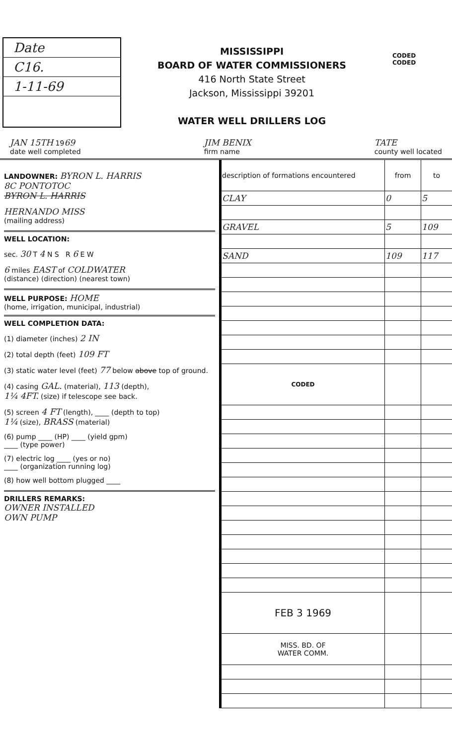Date
C16.
1-11-69
MISSISSIPPI
BOARD OF WATER COMMISSIONERS
416 North State Street
Jackson, Mississippi 39201
WATER WELL DRILLERS LOG
CODED
CODED
JAN 15TH 1969
date well completed JIM BENIX
firm name TATE
county well located
LANDOWNER: BYRON L. HARRIS
8C PONTOTOC
BYRON L. HARRIS
HERNANDO MISS
(mailing address)
WELL LOCATION:
sec. 30 T 4 N S R 6 E W
6 miles EAST of COLDWATER
(distance) (direction) (nearest town)
WELL PURPOSE: HOME
(home, irrigation, municipal, industrial)
WELL COMPLETION DATA:
(1) diameter (inches) 2 IN
(2) total depth (feet) 109 FT
(3) static water level (feet) 77 below above top of ground.
(4) casing GAL. (material), 113 (depth),
1¼ 4FT. (size) if telescope see back.
(5) screen 4 FT (length), ____ (depth to top)
1¼ (size), BRASS (material)
(6) pump ____ (HP) ____ (yield gpm)
____ (type power)
(7) electric log ____ (yes or no)
____ (organization running log)
(8) how well bottom plugged ____
DRILLERS REMARKS:
OWNER INSTALLED
OWN PUMP
| description of formations encountered | from | to |
| --- | --- | --- |
| CLAY | 0 | 5 |
| GRAVEL | 5 | 109 |
| SAND | 109 | 117 |
| CODED | | |
| FEB 3 1969 | | |
| MISS. BD. OF WATER COMM. | | |